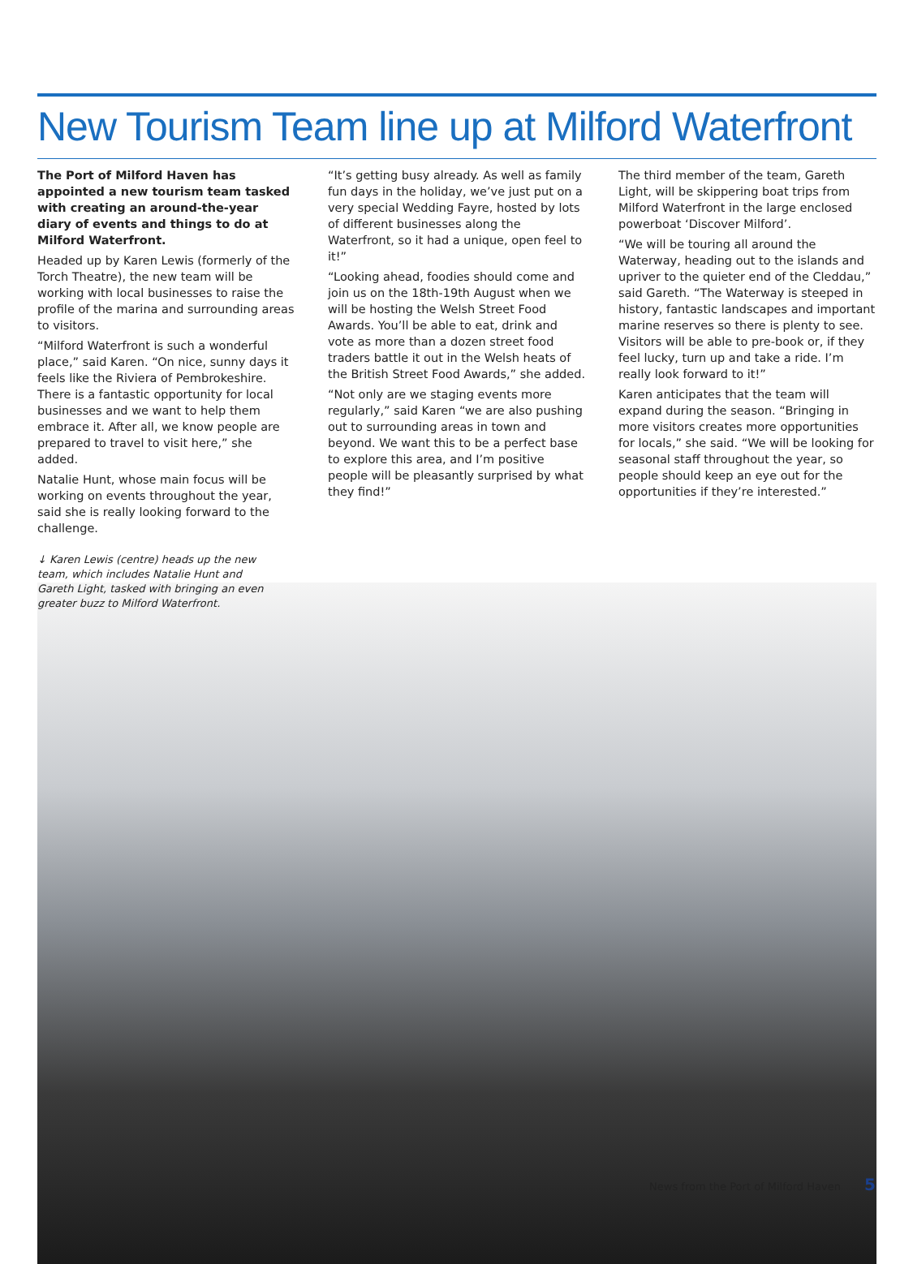New Tourism Team line up at Milford Waterfront
The Port of Milford Haven has appointed a new tourism team tasked with creating an around-the-year diary of events and things to do at Milford Waterfront.
Headed up by Karen Lewis (formerly of the Torch Theatre), the new team will be working with local businesses to raise the profile of the marina and surrounding areas to visitors.
“Milford Waterfront is such a wonderful place,” said Karen. “On nice, sunny days it feels like the Riviera of Pembrokeshire. There is a fantastic opportunity for local businesses and we want to help them embrace it. After all, we know people are prepared to travel to visit here,” she added.
Natalie Hunt, whose main focus will be working on events throughout the year, said she is really looking forward to the challenge.
↓ Karen Lewis (centre) heads up the new team, which includes Natalie Hunt and Gareth Light, tasked with bringing an even greater buzz to Milford Waterfront.
“It’s getting busy already. As well as family fun days in the holiday, we’ve just put on a very special Wedding Fayre, hosted by lots of different businesses along the Waterfront, so it had a unique, open feel to it!”
“Looking ahead, foodies should come and join us on the 18th-19th August when we will be hosting the Welsh Street Food Awards. You’ll be able to eat, drink and vote as more than a dozen street food traders battle it out in the Welsh heats of the British Street Food Awards,” she added.
“Not only are we staging events more regularly,” said Karen “we are also pushing out to surrounding areas in town and beyond. We want this to be a perfect base to explore this area, and I’m positive people will be pleasantly surprised by what they find!”
The third member of the team, Gareth Light, will be skippering boat trips from Milford Waterfront in the large enclosed powerboat ‘Discover Milford’.
“We will be touring all around the Waterway, heading out to the islands and upriver to the quieter end of the Cleddau,” said Gareth. “The Waterway is steeped in history, fantastic landscapes and important marine reserves so there is plenty to see. Visitors will be able to pre-book or, if they feel lucky, turn up and take a ride. I’m really look forward to it!”
Karen anticipates that the team will expand during the season. “Bringing in more visitors creates more opportunities for locals,” she said. “We will be looking for seasonal staff throughout the year, so people should keep an eye out for the opportunities if they’re interested.”
News from the Port of Milford Haven 5